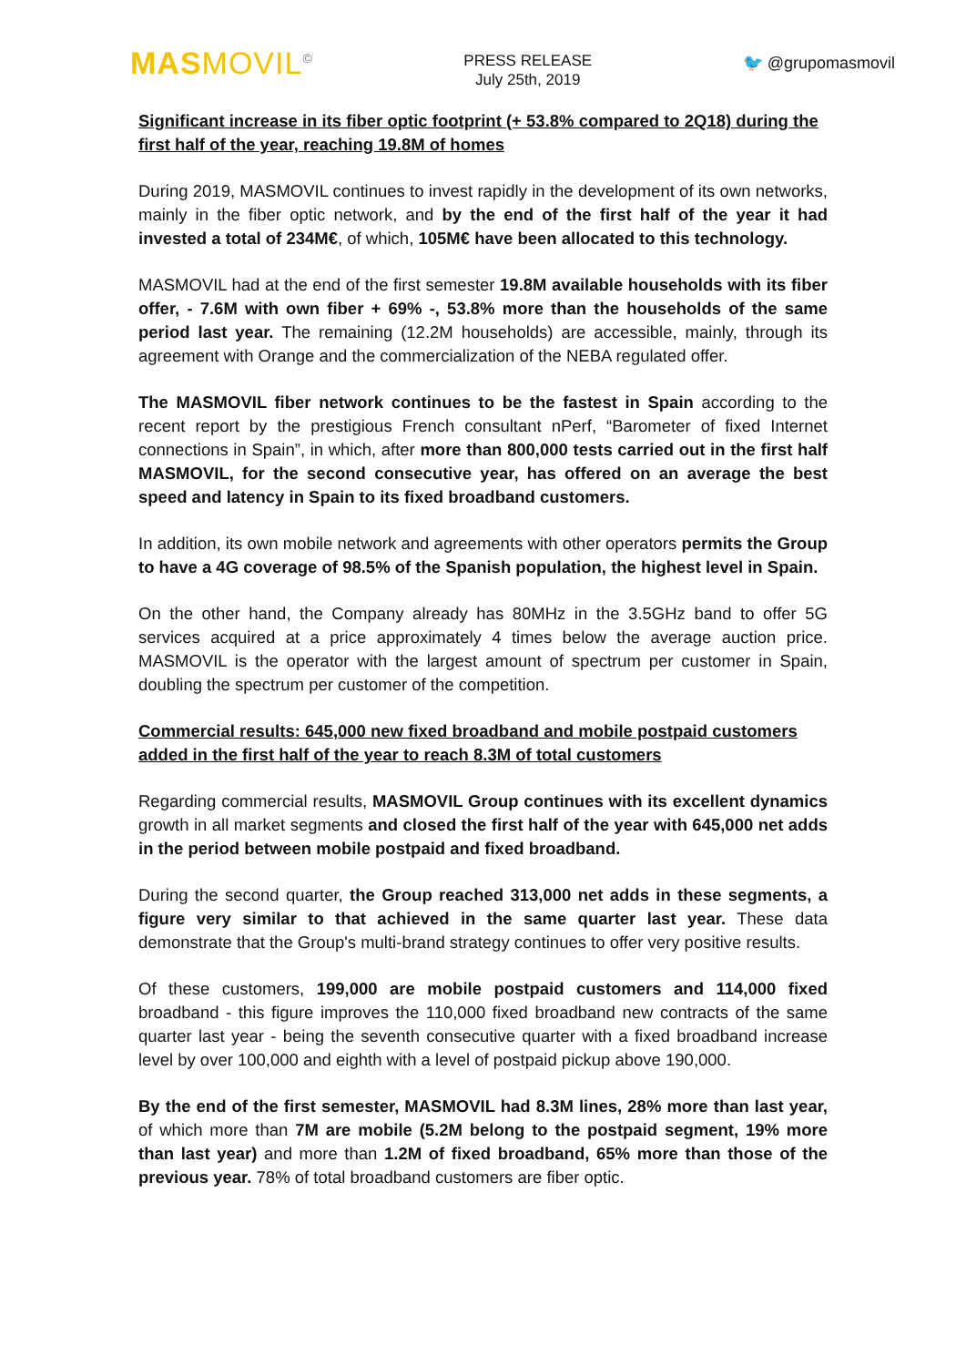MASMOVIL<sup>©</sup>
PRESS RELEASE
July 25th, 2019
🐦 @grupomasmovil
Significant increase in its fiber optic footprint (+ 53.8% compared to 2Q18) during the first half of the year, reaching 19.8M of homes
During 2019, MASMOVIL continues to invest rapidly in the development of its own networks, mainly in the fiber optic network, and by the end of the first half of the year it had invested a total of 234M€, of which, 105M€ have been allocated to this technology.
MASMOVIL had at the end of the first semester 19.8M available households with its fiber offer, - 7.6M with own fiber + 69% -, 53.8% more than the households of the same period last year. The remaining (12.2M households) are accessible, mainly, through its agreement with Orange and the commercialization of the NEBA regulated offer.
The MASMOVIL fiber network continues to be the fastest in Spain according to the recent report by the prestigious French consultant nPerf, “Barometer of fixed Internet connections in Spain”, in which, after more than 800,000 tests carried out in the first half MASMOVIL, for the second consecutive year, has offered on an average the best speed and latency in Spain to its fixed broadband customers.
In addition, its own mobile network and agreements with other operators permits the Group to have a 4G coverage of 98.5% of the Spanish population, the highest level in Spain.
On the other hand, the Company already has 80MHz in the 3.5GHz band to offer 5G services acquired at a price approximately 4 times below the average auction price. MASMOVIL is the operator with the largest amount of spectrum per customer in Spain, doubling the spectrum per customer of the competition.
Commercial results: 645,000 new fixed broadband and mobile postpaid customers added in the first half of the year to reach 8.3M of total customers
Regarding commercial results, MASMOVIL Group continues with its excellent dynamics growth in all market segments and closed the first half of the year with 645,000 net adds in the period between mobile postpaid and fixed broadband.
During the second quarter, the Group reached 313,000 net adds in these segments, a figure very similar to that achieved in the same quarter last year. These data demonstrate that the Group's multi-brand strategy continues to offer very positive results.
Of these customers, 199,000 are mobile postpaid customers and 114,000 fixed broadband - this figure improves the 110,000 fixed broadband new contracts of the same quarter last year - being the seventh consecutive quarter with a fixed broadband increase level by over 100,000 and eighth with a level of postpaid pickup above 190,000.
By the end of the first semester, MASMOVIL had 8.3M lines, 28% more than last year, of which more than 7M are mobile (5.2M belong to the postpaid segment, 19% more than last year) and more than 1.2M of fixed broadband, 65% more than those of the previous year. 78% of total broadband customers are fiber optic.